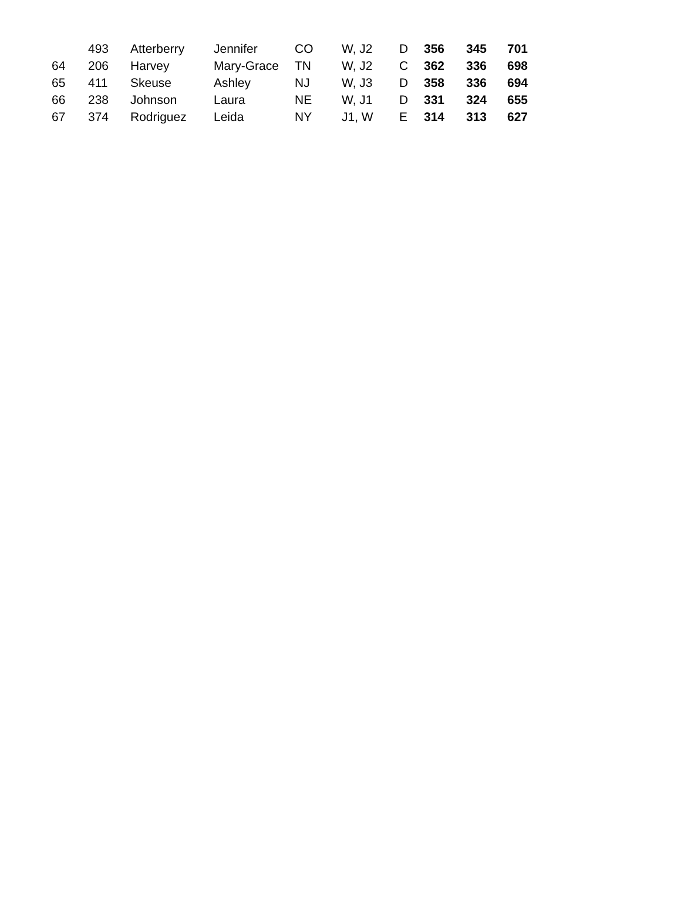| | 493 | Atterberry | Jennifer | CO | W, J2 | D | 356 | 345 | 701 |
| 64 | 206 | Harvey | Mary-Grace | TN | W, J2 | C | 362 | 336 | 698 |
| 65 | 411 | Skeuse | Ashley | NJ | W, J3 | D | 358 | 336 | 694 |
| 66 | 238 | Johnson | Laura | NE | W, J1 | D | 331 | 324 | 655 |
| 67 | 374 | Rodriguez | Leida | NY | J1, W | E | 314 | 313 | 627 |